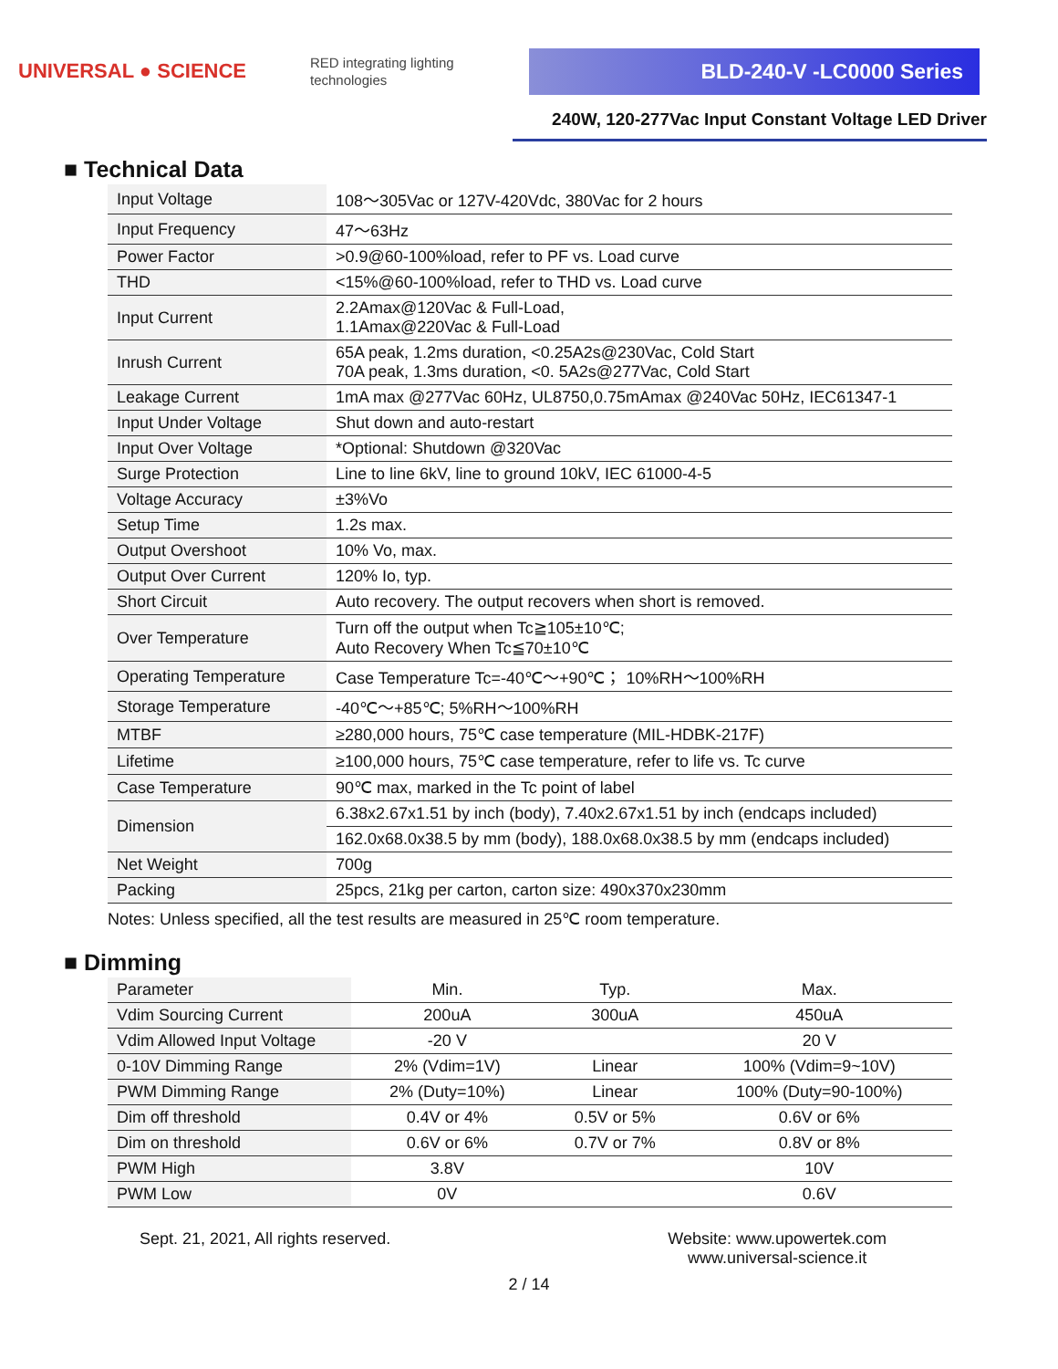UNIVERSAL ● SCIENCE
RED integrating lighting technologies
BLD-240-V -LC0000 Series
240W, 120-277Vac Input Constant Voltage LED Driver
■ Technical Data
| Input Voltage | 108～305Vac or 127V-420Vdc, 380Vac for 2 hours |
| Input Frequency | 47～63Hz |
| Power Factor | >0.9@60-100%load, refer to PF vs. Load curve |
| THD | <15%@60-100%load, refer to THD vs. Load curve |
| Input Current | 2.2Amax@120Vac & Full-Load, 1.1Amax@220Vac & Full-Load |
| Inrush Current | 65A peak, 1.2ms duration, <0.25A2s@230Vac, Cold Start 70A peak, 1.3ms duration, <0. 5A2s@277Vac, Cold Start |
| Leakage Current | 1mA max @277Vac 60Hz, UL8750,0.75mAmax @240Vac 50Hz, IEC61347-1 |
| Input Under Voltage | Shut down and auto-restart |
| Input Over Voltage | *Optional: Shutdown @320Vac |
| Surge Protection | Line to line 6kV, line to ground 10kV, IEC 61000-4-5 |
| Voltage Accuracy | ±3%Vo |
| Setup Time | 1.2s max. |
| Output Overshoot | 10% Vo, max. |
| Output Over Current | 120% Io, typ. |
| Short Circuit | Auto recovery. The output recovers when short is removed. |
| Over Temperature | Turn off the output when Tc≧105±10℃; Auto Recovery When Tc≦70±10℃ |
| Operating Temperature | Case Temperature Tc=-40℃～+90℃； 10%RH～100%RH |
| Storage Temperature | -40℃～+85℃; 5%RH～100%RH |
| MTBF | ≥280,000 hours, 75℃ case temperature (MIL-HDBK-217F) |
| Lifetime | ≥100,000 hours, 75℃ case temperature, refer to life vs. Tc curve |
| Case Temperature | 90℃ max, marked in the Tc point of label |
| Dimension | 6.38x2.67x1.51 by inch (body), 7.40x2.67x1.51 by inch (endcaps included) |
| | 162.0x68.0x38.5 by mm (body), 188.0x68.0x38.5 by mm (endcaps included) |
| Net Weight | 700g |
| Packing | 25pcs, 21kg per carton, carton size: 490x370x230mm |
Notes: Unless specified, all the test results are measured in 25℃ room temperature.
■ Dimming
| Parameter | Min. | Typ. | Max. |
| Vdim Sourcing Current | 200uA | 300uA | 450uA |
| Vdim Allowed Input Voltage | -20 V | | 20 V |
| 0-10V Dimming Range | 2% (Vdim=1V) | Linear | 100% (Vdim=9~10V) |
| PWM Dimming Range | 2% (Duty=10%) | Linear | 100% (Duty=90-100%) |
| Dim off threshold | 0.4V or 4% | 0.5V or 5% | 0.6V or 6% |
| Dim on threshold | 0.6V or 6% | 0.7V or 7% | 0.8V or 8% |
| PWM High | 3.8V | | 10V |
| PWM Low | 0V | | 0.6V |
Sept. 21, 2021, All rights reserved.
Website: www.upowertek.com
www.universal-science.it
2 / 14